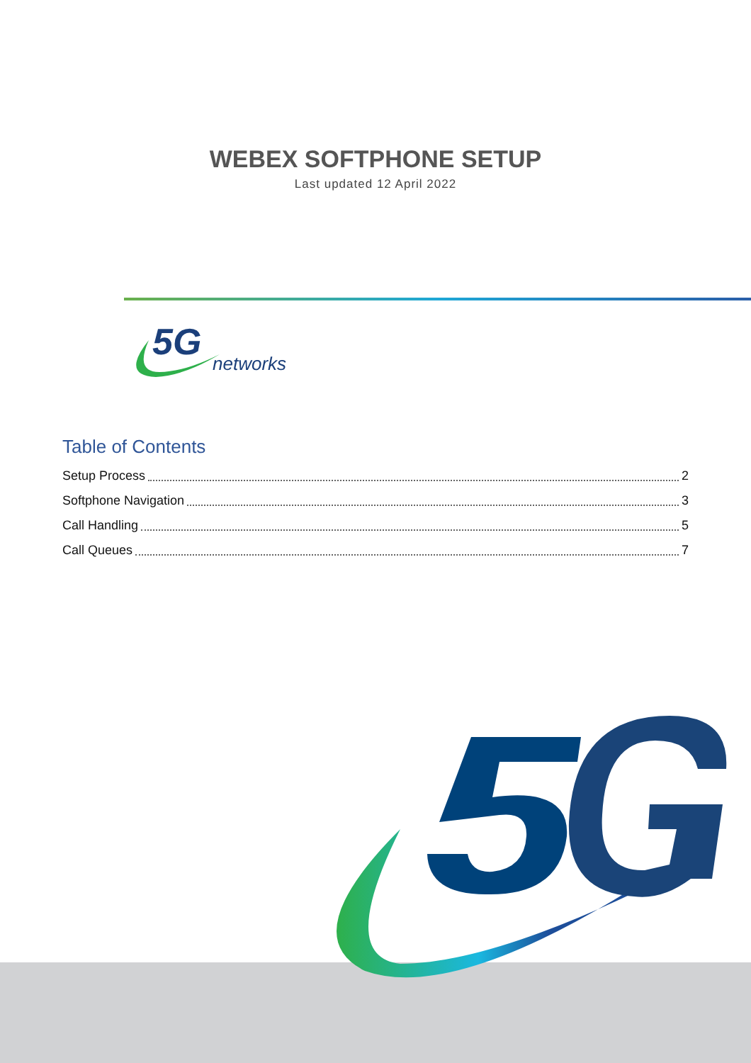WEBEX SOFTPHONE SETUP
Last updated 12 April 2022
5G
networks
Table of Contents
Setup Process 2
Softphone Navigation 3
Call Handling 5
Call Queues 7